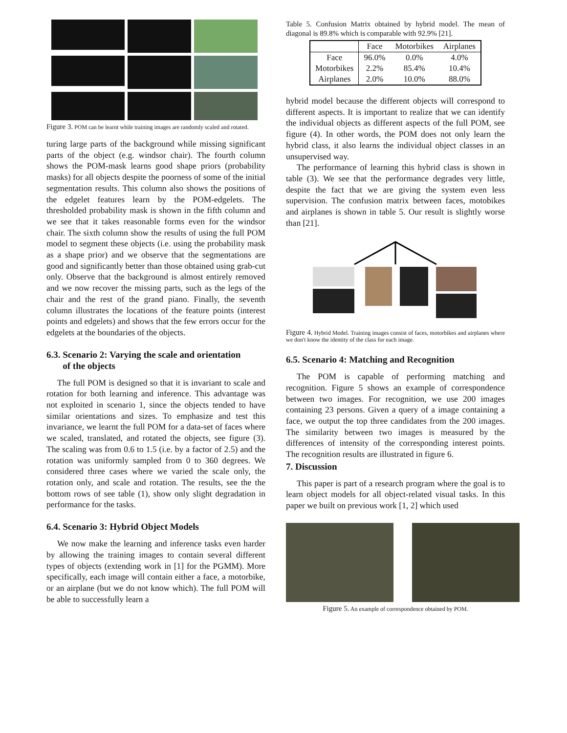Figure 3. POM can be learnt while training images are randomly scaled and rotated.
turing large parts of the background while missing significant parts of the object (e.g. windsor chair). The fourth column shows the POM-mask learns good shape priors (probability masks) for all objects despite the poorness of some of the initial segmentation results. This column also shows the positions of the edgelet features learn by the POM-edgelets. The thresholded probability mask is shown in the fifth column and we see that it takes reasonable forms even for the windsor chair. The sixth column show the results of using the full POM model to segment these objects (i.e. using the probability mask as a shape prior) and we observe that the segmentations are good and significantly better than those obtained using grab-cut only. Observe that the background is almost entirely removed and we now recover the missing parts, such as the legs of the chair and the rest of the grand piano. Finally, the seventh column illustrates the locations of the feature points (interest points and edgelets) and shows that the few errors occur for the edgelets at the boundaries of the objects.
6.3. Scenario 2: Varying the scale and orientation
of the objects
The full POM is designed so that it is invariant to scale and rotation for both learning and inference. This advantage was not exploited in scenario 1, since the objects tended to have similar orientations and sizes. To emphasize and test this invariance, we learnt the full POM for a data-set of faces where we scaled, translated, and rotated the objects, see figure (3). The scaling was from 0.6 to 1.5 (i.e. by a factor of 2.5) and the rotation was uniformly sampled from 0 to 360 degrees. We considered three cases where we varied the scale only, the rotation only, and scale and rotation. The results, see the the bottom rows of see table (1), show only slight degradation in performance for the tasks.
6.4. Scenario 3: Hybrid Object Models
We now make the learning and inference tasks even harder by allowing the training images to contain several different types of objects (extending work in [1] for the PGMM). More specifically, each image will contain either a face, a motorbike, or an airplane (but we do not know which). The full POM will be able to successfully learn a
Table 5. Confusion Matrix obtained by hybrid model. The mean of diagonal is 89.8% which is comparable with 92.9% [21].
| | Face | Motorbikes | Airplanes |
| --- | --- | --- | --- |
| Face Motorbikes Airplanes | 96.0% 2.2% 2.0% | 0.0% 85.4% 10.0% | 4.0% 10.4% 88.0% |
hybrid model because the different objects will correspond to different aspects. It is important to realize that we can identify the individual objects as different aspects of the full POM, see figure (4). In other words, the POM does not only learn the hybrid class, it also learns the individual object classes in an unsupervised way.
The performance of learning this hybrid class is shown in table (3). We see that the performance degrades very little, despite the fact that we are giving the system even less supervision. The confusion matrix between faces, motobikes and airplanes is shown in table 5. Our result is slightly worse than [21].
Figure 4. Hybrid Model. Training images consist of faces, motorbikes and airplanes where we don't know the identity of the class for each image.
6.5. Scenario 4: Matching and Recognition
The POM is capable of performing matching and recognition. Figure 5 shows an example of correspondence between two images. For recognition, we use 200 images containing 23 persons. Given a query of a image containing a face, we output the top three candidates from the 200 images. The similarity between two images is measured by the differences of intensity of the corresponding interest points. The recognition results are illustrated in figure 6.
7. Discussion
This paper is part of a research program where the goal is to learn object models for all object-related visual tasks. In this paper we built on previous work [1, 2] which used
Figure 5. An example of correspondence obtained by POM.